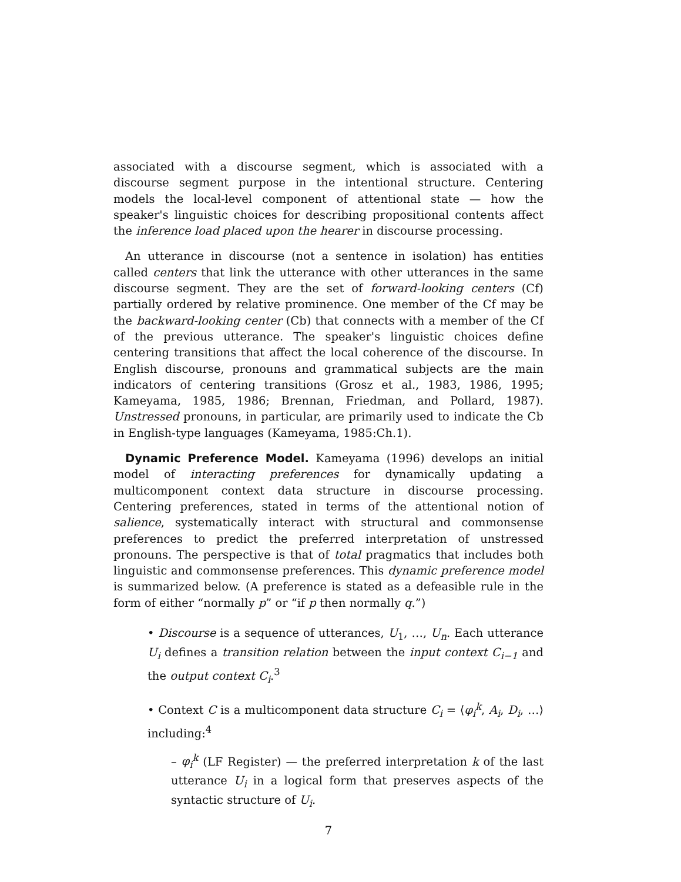associated with a discourse segment, which is associated with a discourse segment purpose in the intentional structure. Centering models the local-level component of attentional state — how the speaker's linguistic choices for describing propositional contents affect the inference load placed upon the hearer in discourse processing.
An utterance in discourse (not a sentence in isolation) has entities called centers that link the utterance with other utterances in the same discourse segment. They are the set of forward-looking centers (Cf) partially ordered by relative prominence. One member of the Cf may be the backward-looking center (Cb) that connects with a member of the Cf of the previous utterance. The speaker's linguistic choices define centering transitions that affect the local coherence of the discourse. In English discourse, pronouns and grammatical subjects are the main indicators of centering transitions (Grosz et al., 1983, 1986, 1995; Kameyama, 1985, 1986; Brennan, Friedman, and Pollard, 1987). Unstressed pronouns, in particular, are primarily used to indicate the Cb in English-type languages (Kameyama, 1985:Ch.1).
Dynamic Preference Model. Kameyama (1996) develops an initial model of interacting preferences for dynamically updating a multicomponent context data structure in discourse processing. Centering preferences, stated in terms of the attentional notion of salience, systematically interact with structural and commonsense preferences to predict the preferred interpretation of unstressed pronouns. The perspective is that of total pragmatics that includes both linguistic and commonsense preferences. This dynamic preference model is summarized below. (A preference is stated as a defeasible rule in the form of either “normally p” or “if p then normally q.”)
• Discourse is a sequence of utterances, U<sub>1</sub>, …, U<sub>n</sub>. Each utterance U<sub>i</sub> defines a transition relation between the input context C<sub>i−1</sub> and the output context C<sub>i</sub>.<sup>3</sup>
• Context C is a multicomponent data structure C<sub>i</sub> = ⟨φ<sub>i</sub><sup>k</sup>, A<sub>i</sub>, D<sub>i</sub>, …⟩ including:<sup>4</sup>
– φ<sub>i</sub><sup>k</sup> (LF Register) — the preferred interpretation k of the last utterance U<sub>i</sub> in a logical form that preserves aspects of the syntactic structure of U<sub>i</sub>.
7